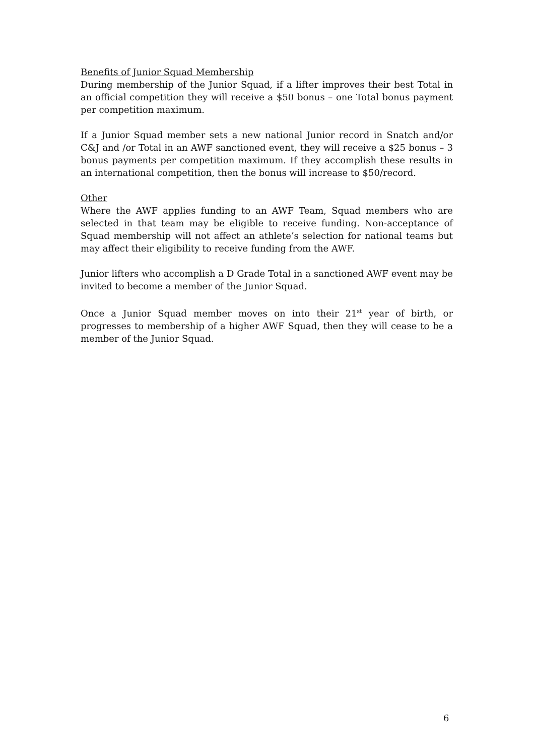Benefits of Junior Squad Membership
During membership of the Junior Squad, if a lifter improves their best Total in an official competition they will receive a $50 bonus – one Total bonus payment per competition maximum.
If a Junior Squad member sets a new national Junior record in Snatch and/or C&J and /or Total in an AWF sanctioned event, they will receive a $25 bonus – 3 bonus payments per competition maximum. If they accomplish these results in an international competition, then the bonus will increase to $50/record.
Other
Where the AWF applies funding to an AWF Team, Squad members who are selected in that team may be eligible to receive funding. Non-acceptance of Squad membership will not affect an athlete’s selection for national teams but may affect their eligibility to receive funding from the AWF.
Junior lifters who accomplish a D Grade Total in a sanctioned AWF event may be invited to become a member of the Junior Squad.
Once a Junior Squad member moves on into their 21<sup>st</sup> year of birth, or progresses to membership of a higher AWF Squad, then they will cease to be a member of the Junior Squad.
6